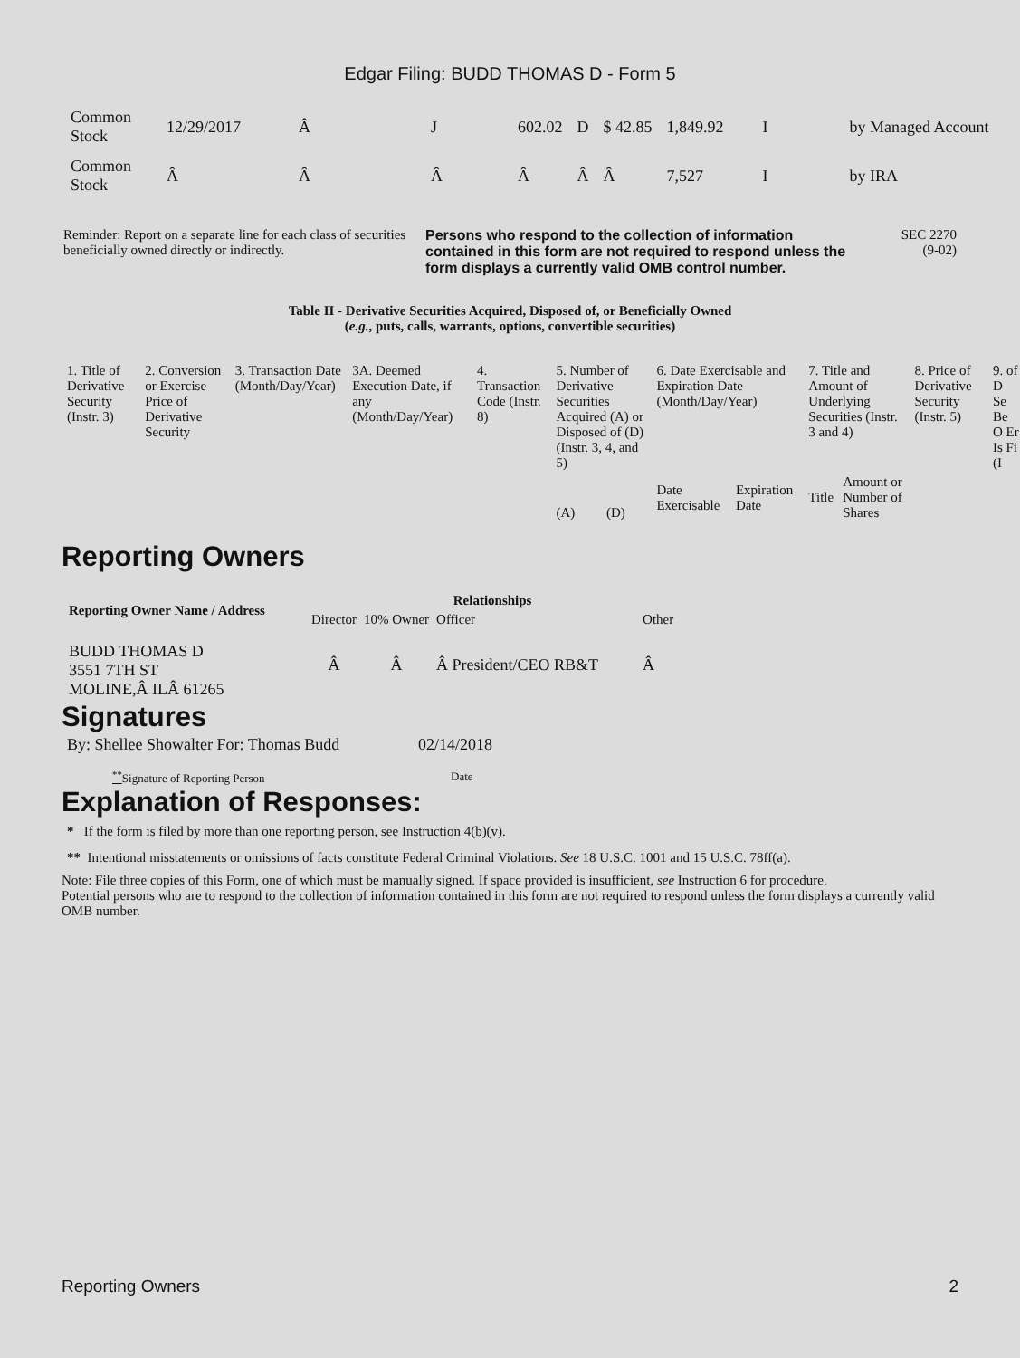Edgar Filing: BUDD THOMAS D - Form 5
| Common Stock | 12/29/2017 | Â | J | 602.02 | D | $ 42.85 | 1,849.92 | I | by Managed Account |
| Common Stock | Â | Â | Â | Â | Â | Â | 7,527 | I | by IRA |
Reminder: Report on a separate line for each class of securities beneficially owned directly or indirectly.
Persons who respond to the collection of information contained in this form are not required to respond unless the form displays a currently valid OMB control number.
SEC 2270
(9-02)
Table II - Derivative Securities Acquired, Disposed of, or Beneficially Owned
(e.g., puts, calls, warrants, options, convertible securities)
| 1. Title of Derivative Security (Instr. 3) | 2. Conversion or Exercise Price of Derivative Security | 3. Transaction Date (Month/Day/Year) | 3A. Deemed Execution Date, if any (Month/Day/Year) | 4. Transaction Code (Instr. 8) | 5. Number of Derivative Securities Acquired (A) or Disposed of (D) (Instr. 3, 4, and 5) | | 6. Date Exercisable and Expiration Date (Month/Day/Year) | | 7. Title and Amount of Underlying Securities (Instr. 3 and 4) | | 8. Price of Derivative Security (Instr. 5) | 9. of D Se Be O Er Is Fi (I |
| | | | | | (A) | (D) | Date Exercisable | Expiration Date | Title | Amount or Number of Shares | | |
Reporting Owners
| Reporting Owner Name / Address | Relationships | | | |
| --- | --- | --- | --- | --- |
| | Director | 10% Owner | Officer | Other |
| BUDD THOMAS D 3551 7TH ST MOLINE,Â ILÂ 61265 | Â | Â | Â President/CEO RB&T | Â |
Signatures
| By: Shellee Showalter For: Thomas Budd | 02/14/2018 |
| <sup>**</sup> Signature of Reporting Person | Date |
Explanation of Responses:
* If the form is filed by more than one reporting person, see Instruction 4(b)(v).
** Intentional misstatements or omissions of facts constitute Federal Criminal Violations. See 18 U.S.C. 1001 and 15 U.S.C. 78ff(a).
Note: File three copies of this Form, one of which must be manually signed. If space provided is insufficient, see Instruction 6 for procedure.
Potential persons who are to respond to the collection of information contained in this form are not required to respond unless the form displays a currently valid OMB number.
Reporting Owners 2